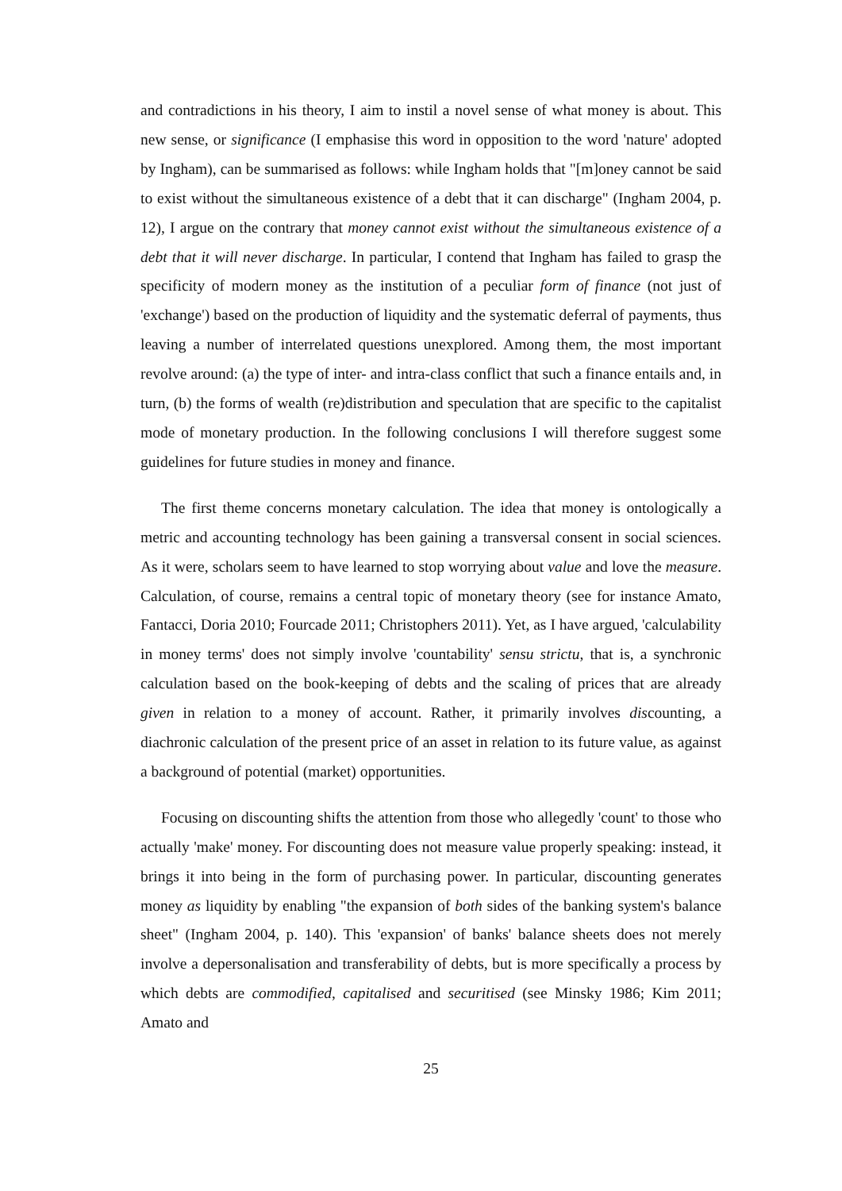and contradictions in his theory, I aim to instil a novel sense of what money is about. This new sense, or significance (I emphasise this word in opposition to the word 'nature' adopted by Ingham), can be summarised as follows: while Ingham holds that "[m]oney cannot be said to exist without the simultaneous existence of a debt that it can discharge" (Ingham 2004, p. 12), I argue on the contrary that money cannot exist without the simultaneous existence of a debt that it will never discharge. In particular, I contend that Ingham has failed to grasp the specificity of modern money as the institution of a peculiar form of finance (not just of 'exchange') based on the production of liquidity and the systematic deferral of payments, thus leaving a number of interrelated questions unexplored. Among them, the most important revolve around: (a) the type of inter- and intra-class conflict that such a finance entails and, in turn, (b) the forms of wealth (re)distribution and speculation that are specific to the capitalist mode of monetary production. In the following conclusions I will therefore suggest some guidelines for future studies in money and finance.
The first theme concerns monetary calculation. The idea that money is ontologically a metric and accounting technology has been gaining a transversal consent in social sciences. As it were, scholars seem to have learned to stop worrying about value and love the measure. Calculation, of course, remains a central topic of monetary theory (see for instance Amato, Fantacci, Doria 2010; Fourcade 2011; Christophers 2011). Yet, as I have argued, 'calculability in money terms' does not simply involve 'countability' sensu strictu, that is, a synchronic calculation based on the book-keeping of debts and the scaling of prices that are already given in relation to a money of account. Rather, it primarily involves discounting, a diachronic calculation of the present price of an asset in relation to its future value, as against a background of potential (market) opportunities.
Focusing on discounting shifts the attention from those who allegedly 'count' to those who actually 'make' money. For discounting does not measure value properly speaking: instead, it brings it into being in the form of purchasing power. In particular, discounting generates money as liquidity by enabling "the expansion of both sides of the banking system's balance sheet" (Ingham 2004, p. 140). This 'expansion' of banks' balance sheets does not merely involve a depersonalisation and transferability of debts, but is more specifically a process by which debts are commodified, capitalised and securitised (see Minsky 1986; Kim 2011; Amato and
25